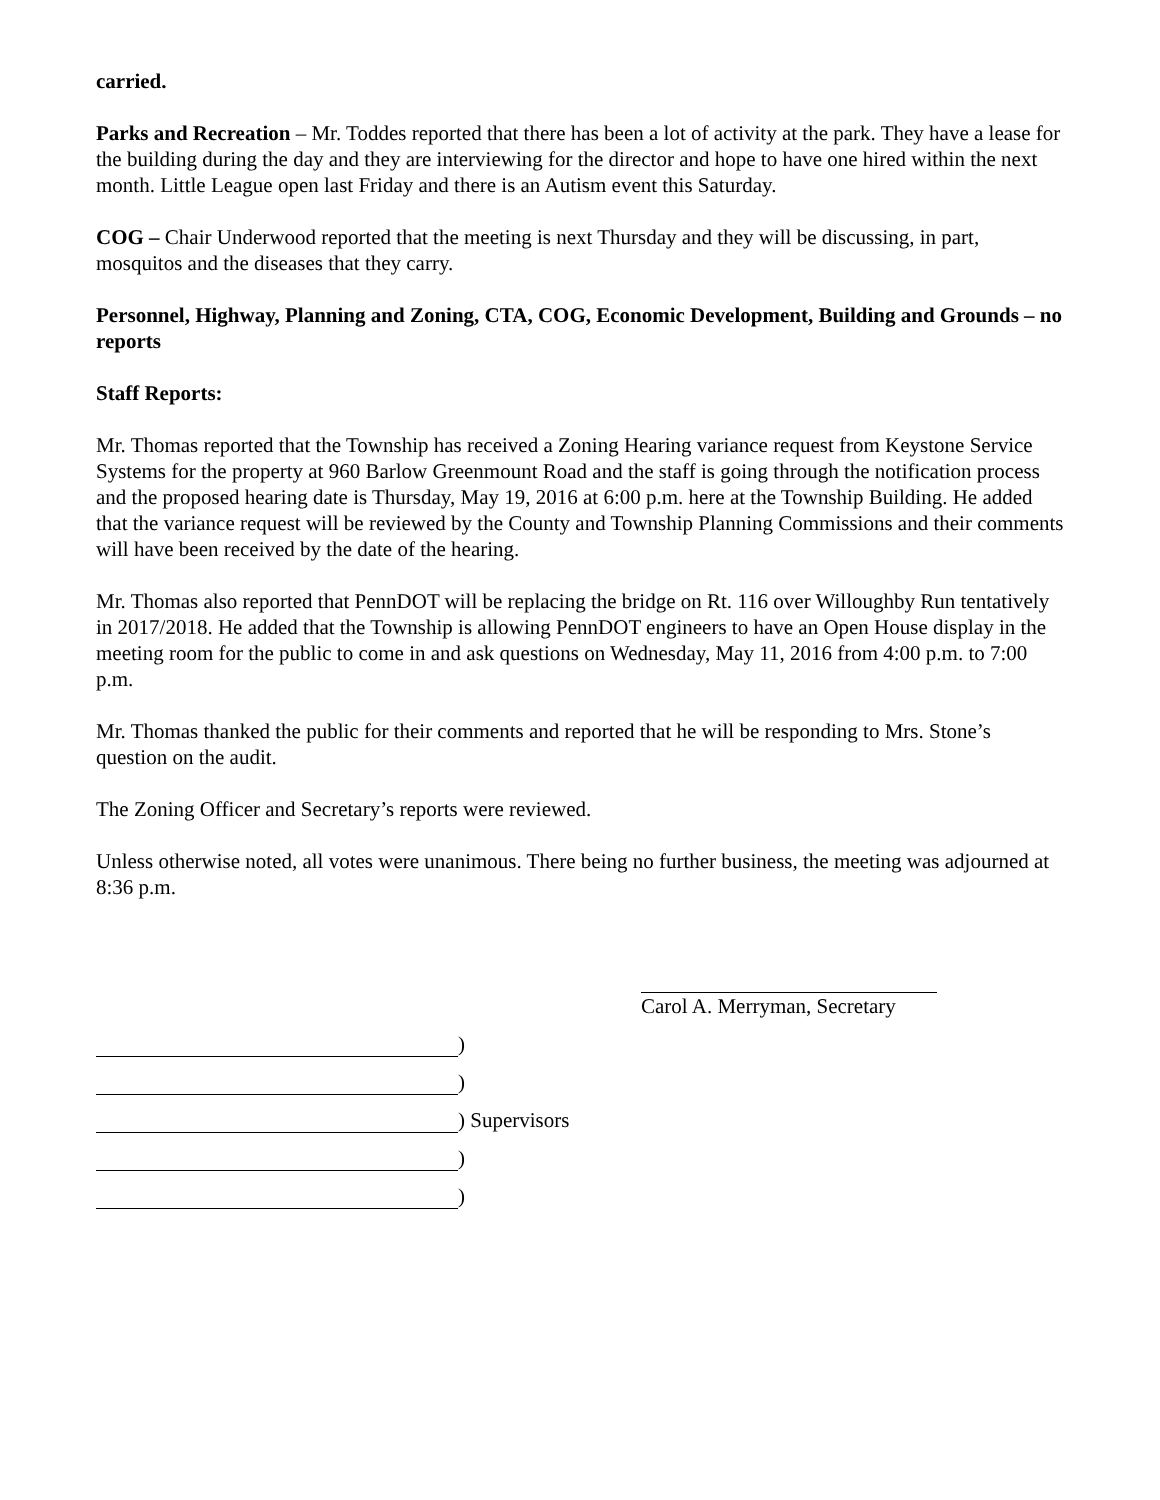carried.
Parks and Recreation – Mr. Toddes reported that there has been a lot of activity at the park. They have a lease for the building during the day and they are interviewing for the director and hope to have one hired within the next month. Little League open last Friday and there is an Autism event this Saturday.
COG – Chair Underwood reported that the meeting is next Thursday and they will be discussing, in part, mosquitos and the diseases that they carry.
Personnel, Highway, Planning and Zoning, CTA, COG, Economic Development, Building and Grounds – no reports
Staff Reports:
Mr. Thomas reported that the Township has received a Zoning Hearing variance request from Keystone Service Systems for the property at 960 Barlow Greenmount Road and the staff is going through the notification process and the proposed hearing date is Thursday, May 19, 2016 at 6:00 p.m. here at the Township Building. He added that the variance request will be reviewed by the County and Township Planning Commissions and their comments will have been received by the date of the hearing.
Mr. Thomas also reported that PennDOT will be replacing the bridge on Rt. 116 over Willoughby Run tentatively in 2017/2018. He added that the Township is allowing PennDOT engineers to have an Open House display in the meeting room for the public to come in and ask questions on Wednesday, May 11, 2016 from 4:00 p.m. to 7:00 p.m.
Mr. Thomas thanked the public for their comments and reported that he will be responding to Mrs. Stone’s question on the audit.
The Zoning Officer and Secretary’s reports were reviewed.
Unless otherwise noted, all votes were unanimous. There being no further business, the meeting was adjourned at 8:36 p.m.
Carol A. Merryman, Secretary
)
)
) Supervisors
)
)